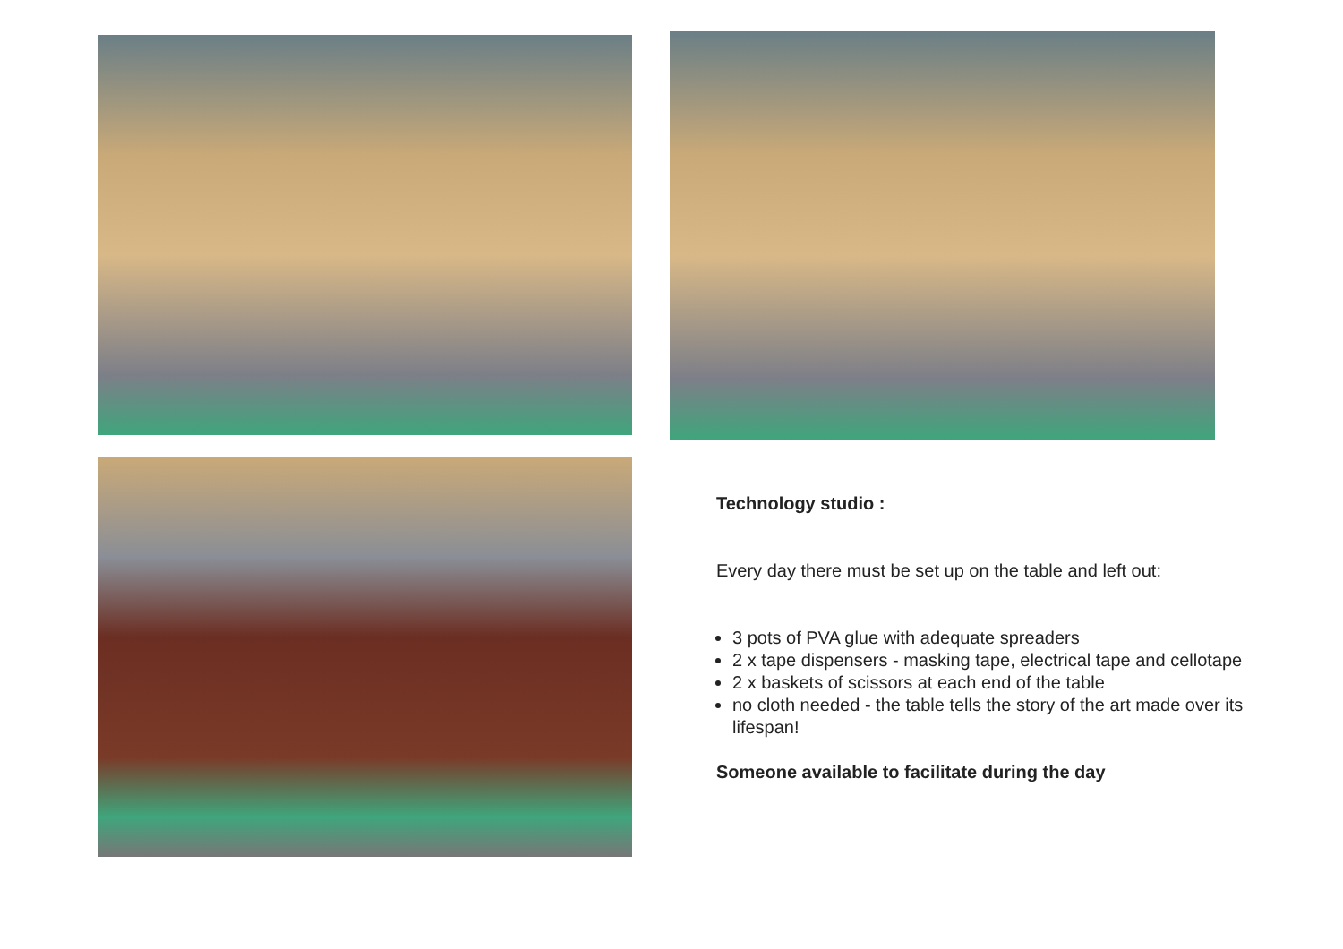Technology studio :
Every day there must be set up on the table and left out:
3 pots of PVA glue with adequate spreaders
2 x tape dispensers - masking tape, electrical tape and cellotape
2 x baskets of scissors at each end of the table
no cloth needed - the table tells the story of the art made over its lifespan!
Someone available to facilitate during the day